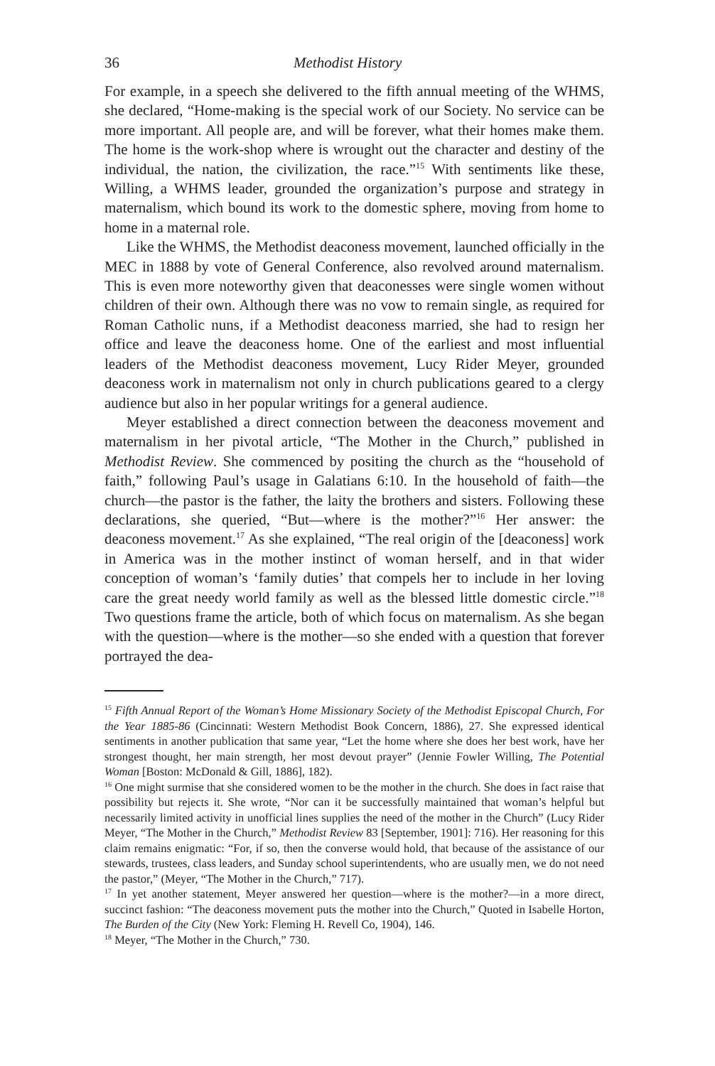36 Methodist History
For example, in a speech she delivered to the fifth annual meeting of the WHMS, she declared, “Home-making is the special work of our Society. No service can be more important. All people are, and will be forever, what their homes make them. The home is the work-shop where is wrought out the character and destiny of the individual, the nation, the civilization, the race.”<sup>15</sup> With sentiments like these, Willing, a WHMS leader, grounded the organization’s purpose and strategy in maternalism, which bound its work to the domestic sphere, moving from home to home in a maternal role.
Like the WHMS, the Methodist deaconess movement, launched officially in the MEC in 1888 by vote of General Conference, also revolved around maternalism. This is even more noteworthy given that deaconesses were single women without children of their own. Although there was no vow to remain single, as required for Roman Catholic nuns, if a Methodist deaconess married, she had to resign her office and leave the deaconess home. One of the earliest and most influential leaders of the Methodist deaconess movement, Lucy Rider Meyer, grounded deaconess work in maternalism not only in church publications geared to a clergy audience but also in her popular writings for a general audience.
Meyer established a direct connection between the deaconess movement and maternalism in her pivotal article, “The Mother in the Church,” published in Methodist Review. She commenced by positing the church as the “household of faith,” following Paul’s usage in Galatians 6:10. In the household of faith—the church—the pastor is the father, the laity the brothers and sisters. Following these declarations, she queried, “But—where is the mother?”<sup>16</sup> Her answer: the deaconess movement.<sup>17</sup> As she explained, “The real origin of the [deaconess] work in America was in the mother instinct of woman herself, and in that wider conception of woman’s ‘family duties’ that compels her to include in her loving care the great needy world family as well as the blessed little domestic circle.”<sup>18</sup> Two questions frame the article, both of which focus on maternalism. As she began with the question—where is the mother—so she ended with a question that forever portrayed the dea-
<sup>15</sup> Fifth Annual Report of the Woman’s Home Missionary Society of the Methodist Episcopal Church, For the Year 1885-86 (Cincinnati: Western Methodist Book Concern, 1886), 27. She expressed identical sentiments in another publication that same year, “Let the home where she does her best work, have her strongest thought, her main strength, her most devout prayer” (Jennie Fowler Willing, The Potential Woman [Boston: McDonald & Gill, 1886], 182).
<sup>16</sup> One might surmise that she considered women to be the mother in the church. She does in fact raise that possibility but rejects it. She wrote, “Nor can it be successfully maintained that woman’s helpful but necessarily limited activity in unofficial lines supplies the need of the mother in the Church” (Lucy Rider Meyer, “The Mother in the Church,” Methodist Review 83 [September, 1901]: 716). Her reasoning for this claim remains enigmatic: “For, if so, then the converse would hold, that because of the assistance of our stewards, trustees, class leaders, and Sunday school superintendents, who are usually men, we do not need the pastor,” (Meyer, “The Mother in the Church,” 717).
<sup>17</sup> In yet another statement, Meyer answered her question—where is the mother?—in a more direct, succinct fashion: “The deaconess movement puts the mother into the Church,” Quoted in Isabelle Horton, The Burden of the City (New York: Fleming H. Revell Co, 1904), 146.
<sup>18</sup> Meyer, “The Mother in the Church,” 730.